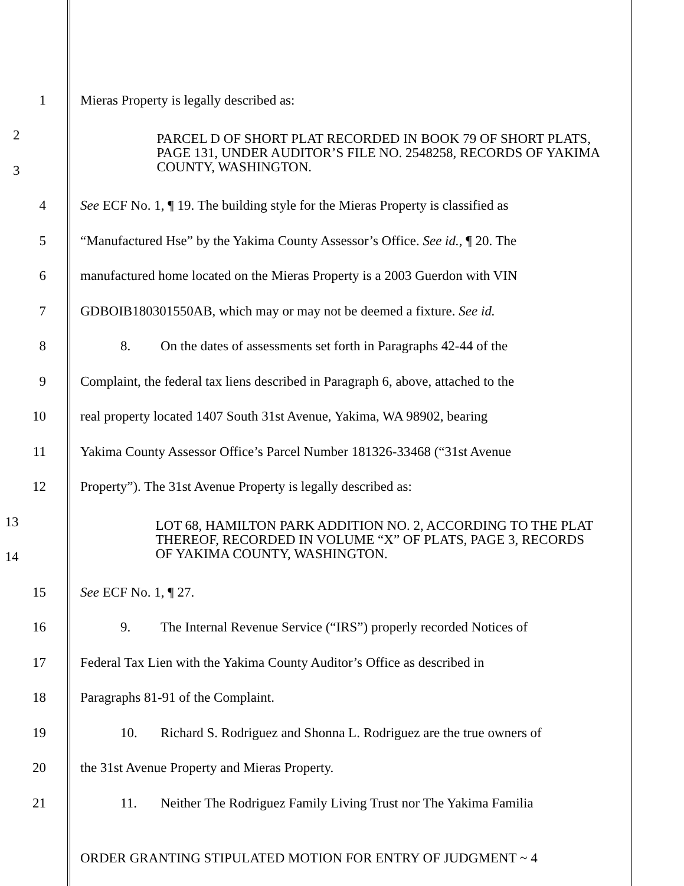1 Mieras Property is legally described as:
2
3
PARCEL D OF SHORT PLAT RECORDED IN BOOK 79 OF SHORT PLATS, PAGE 131, UNDER AUDITOR’S FILE NO. 2548258, RECORDS OF YAKIMA COUNTY, WASHINGTON.
4 See ECF No. 1, ¶ 19. The building style for the Mieras Property is classified as
5 “Manufactured Hse” by the Yakima County Assessor’s Office. See id., ¶ 20. The
6 manufactured home located on the Mieras Property is a 2003 Guerdon with VIN
7 GDBOIB180301550AB, which may or may not be deemed a fixture. See id.
8 8. On the dates of assessments set forth in Paragraphs 42-44 of the
9 Complaint, the federal tax liens described in Paragraph 6, above, attached to the
10 real property located 1407 South 31st Avenue, Yakima, WA 98902, bearing
11 Yakima County Assessor Office’s Parcel Number 181326-33468 (“31st Avenue
12 Property”). The 31st Avenue Property is legally described as:
13
14
LOT 68, HAMILTON PARK ADDITION NO. 2, ACCORDING TO THE PLAT THEREOF, RECORDED IN VOLUME “X” OF PLATS, PAGE 3, RECORDS OF YAKIMA COUNTY, WASHINGTON.
15 See ECF No. 1, ¶ 27.
16 9. The Internal Revenue Service (“IRS”) properly recorded Notices of
17 Federal Tax Lien with the Yakima County Auditor’s Office as described in
18 Paragraphs 81-91 of the Complaint.
19 10. Richard S. Rodriguez and Shonna L. Rodriguez are the true owners of
20 the 31st Avenue Property and Mieras Property.
21 11. Neither The Rodriguez Family Living Trust nor The Yakima Familia
ORDER GRANTING STIPULATED MOTION FOR ENTRY OF JUDGMENT ~ 4